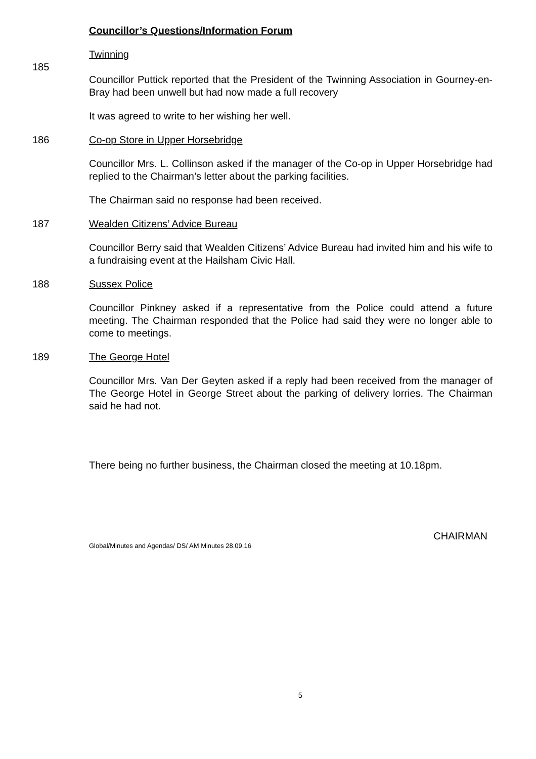Councillor’s Questions/Information Forum
Twinning
185
Councillor Puttick reported that the President of the Twinning Association in Gourney-en-Bray had been unwell but had now made a full recovery
It was agreed to write to her wishing her well.
186 Co-op Store in Upper Horsebridge
Councillor Mrs. L. Collinson asked if the manager of the Co-op in Upper Horsebridge had replied to the Chairman’s letter about the parking facilities.
The Chairman said no response had been received.
187 Wealden Citizens’ Advice Bureau
Councillor Berry said that Wealden Citizens’ Advice Bureau had invited him and his wife to a fundraising event at the Hailsham Civic Hall.
188 Sussex Police
Councillor Pinkney asked if a representative from the Police could attend a future meeting. The Chairman responded that the Police had said they were no longer able to come to meetings.
189 The George Hotel
Councillor Mrs. Van Der Geyten asked if a reply had been received from the manager of The George Hotel in George Street about the parking of delivery lorries. The Chairman said he had not.
There being no further business, the Chairman closed the meeting at 10.18pm.
CHAIRMAN
Global/Minutes and Agendas/ DS/ AM Minutes 28.09.16
5